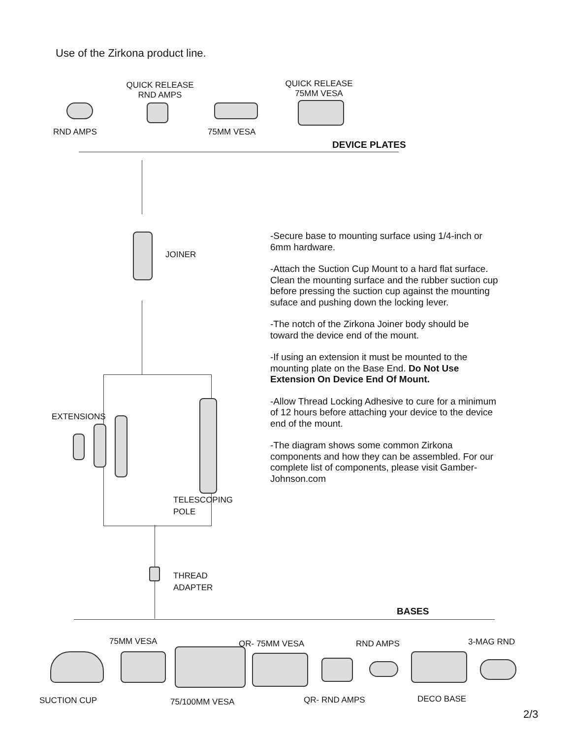Use of the Zirkona product line.
QUICK RELEASE
RND AMPS
QUICK RELEASE
75MM VESA
RND AMPS 75MM VESA
DEVICE PLATES
JOINER
EXTENSIONS
TELESCOPING
POLE
THREAD
ADAPTER
-Secure base to mounting surface using 1/4-inch or 6mm hardware.
-Attach the Suction Cup Mount to a hard flat surface. Clean the mounting surface and the rubber suction cup before pressing the suction cup against the mounting suface and pushing down the locking lever.
-The notch of the Zirkona Joiner body should be toward the device end of the mount.
-If using an extension it must be mounted to the mounting plate on the Base End. Do Not Use Extension On Device End Of Mount.
-Allow Thread Locking Adhesive to cure for a minimum of 12 hours before attaching your device to the device end of the mount.
-The diagram shows some common Zirkona components and how they can be assembled. For our complete list of components, please visit Gamber-Johnson.com
BASES
75MM VESA QR- 75MM VESA RND AMPS 3-MAG RND
SUCTION CUP 75/100MM VESA QR- RND AMPS DECO BASE
2/3